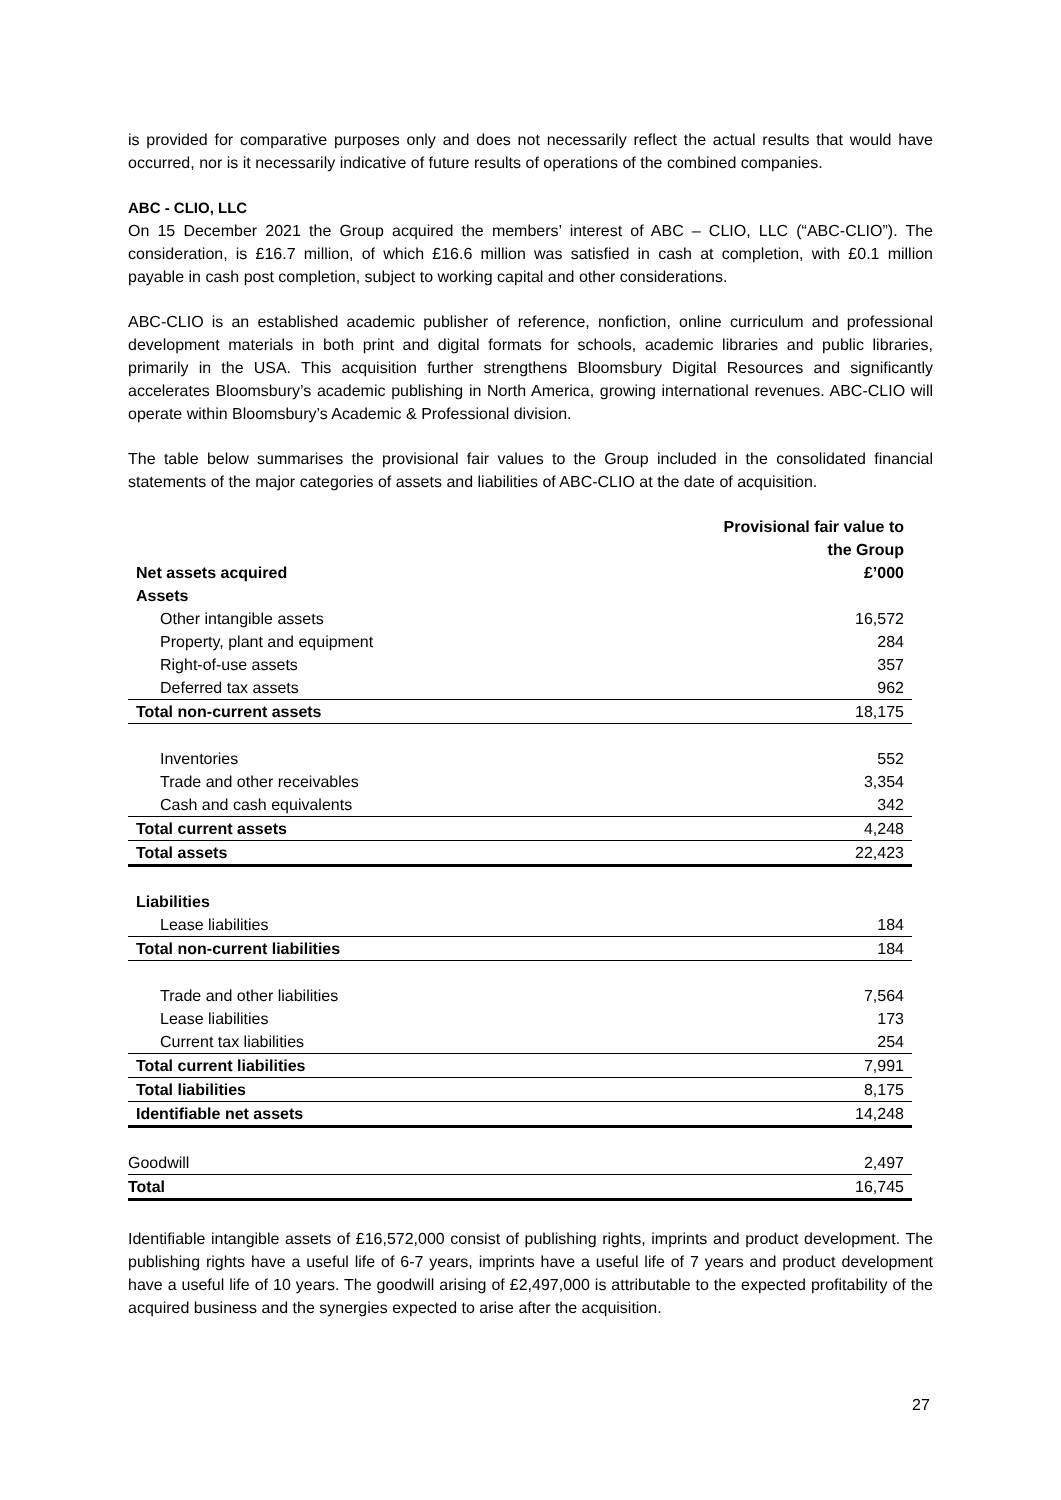is provided for comparative purposes only and does not necessarily reflect the actual results that would have occurred, nor is it necessarily indicative of future results of operations of the combined companies.
ABC - CLIO, LLC
On 15 December 2021 the Group acquired the members’ interest of ABC – CLIO, LLC (“ABC-CLIO”). The consideration, is £16.7 million, of which £16.6 million was satisfied in cash at completion, with £0.1 million payable in cash post completion, subject to working capital and other considerations.
ABC-CLIO is an established academic publisher of reference, nonfiction, online curriculum and professional development materials in both print and digital formats for schools, academic libraries and public libraries, primarily in the USA. This acquisition further strengthens Bloomsbury Digital Resources and significantly accelerates Bloomsbury’s academic publishing in North America, growing international revenues. ABC-CLIO will operate within Bloomsbury’s Academic & Professional division.
The table below summarises the provisional fair values to the Group included in the consolidated financial statements of the major categories of assets and liabilities of ABC-CLIO at the date of acquisition.
| Net assets acquired | Provisional fair value to the Group £’000 |
| --- | --- |
| Assets | |
| Other intangible assets | 16,572 |
| Property, plant and equipment | 284 |
| Right-of-use assets | 357 |
| Deferred tax assets | 962 |
| Total non-current assets | 18,175 |
| Inventories | 552 |
| Trade and other receivables | 3,354 |
| Cash and cash equivalents | 342 |
| Total current assets | 4,248 |
| Total assets | 22,423 |
| Liabilities | |
| Lease liabilities | 184 |
| Total non-current liabilities | 184 |
| Trade and other liabilities | 7,564 |
| Lease liabilities | 173 |
| Current tax liabilities | 254 |
| Total current liabilities | 7,991 |
| Total liabilities | 8,175 |
| Identifiable net assets | 14,248 |
| Goodwill | 2,497 |
| Total | 16,745 |
Identifiable intangible assets of £16,572,000 consist of publishing rights, imprints and product development. The publishing rights have a useful life of 6-7 years, imprints have a useful life of 7 years and product development have a useful life of 10 years. The goodwill arising of £2,497,000 is attributable to the expected profitability of the acquired business and the synergies expected to arise after the acquisition.
27